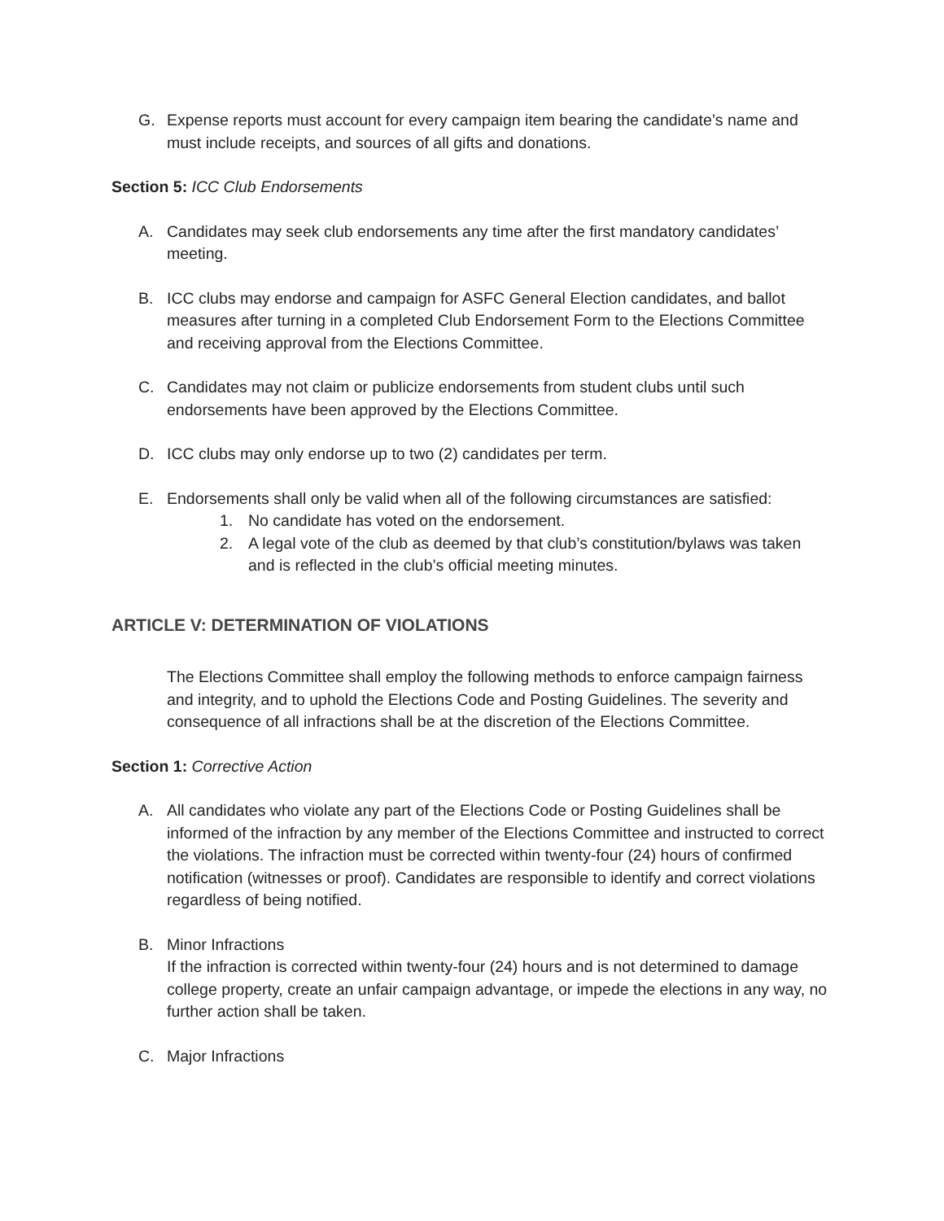G. Expense reports must account for every campaign item bearing the candidate’s name and must include receipts, and sources of all gifts and donations.
Section 5: ICC Club Endorsements
A. Candidates may seek club endorsements any time after the first mandatory candidates’ meeting.
B. ICC clubs may endorse and campaign for ASFC General Election candidates, and ballot measures after turning in a completed Club Endorsement Form to the Elections Committee and receiving approval from the Elections Committee.
C. Candidates may not claim or publicize endorsements from student clubs until such endorsements have been approved by the Elections Committee.
D. ICC clubs may only endorse up to two (2) candidates per term.
E. Endorsements shall only be valid when all of the following circumstances are satisfied:
1. No candidate has voted on the endorsement.
2. A legal vote of the club as deemed by that club’s constitution/bylaws was taken and is reflected in the club’s official meeting minutes.
ARTICLE V: DETERMINATION OF VIOLATIONS
The Elections Committee shall employ the following methods to enforce campaign fairness and integrity, and to uphold the Elections Code and Posting Guidelines. The severity and consequence of all infractions shall be at the discretion of the Elections Committee.
Section 1: Corrective Action
A. All candidates who violate any part of the Elections Code or Posting Guidelines shall be informed of the infraction by any member of the Elections Committee and instructed to correct the violations. The infraction must be corrected within twenty-four (24) hours of confirmed notification (witnesses or proof). Candidates are responsible to identify and correct violations regardless of being notified.
B. Minor Infractions
If the infraction is corrected within twenty-four (24) hours and is not determined to damage college property, create an unfair campaign advantage, or impede the elections in any way, no further action shall be taken.
C. Major Infractions